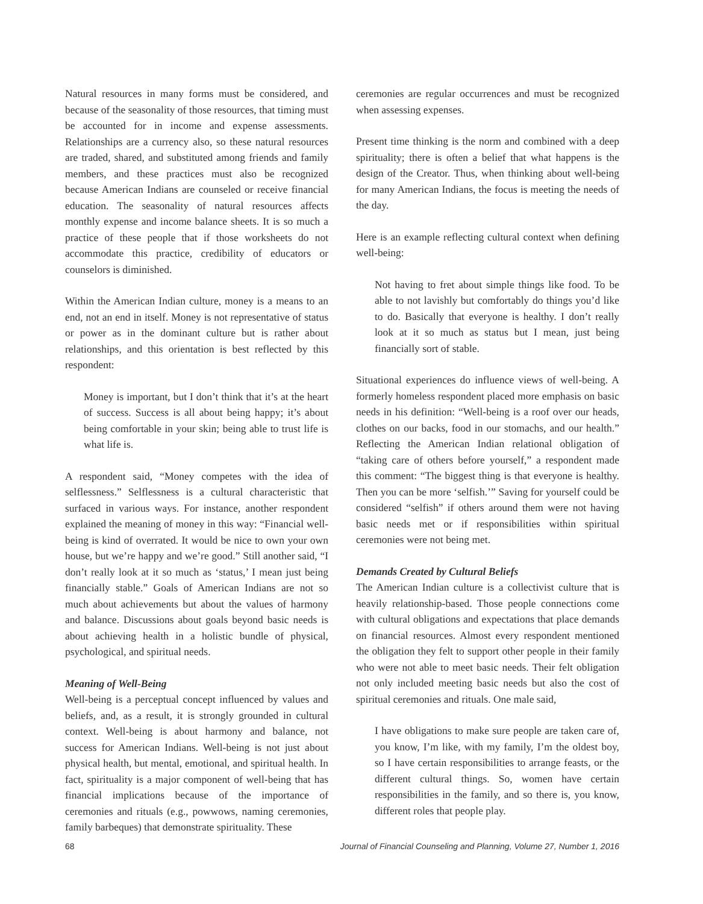Natural resources in many forms must be considered, and because of the seasonality of those resources, that timing must be accounted for in income and expense assessments. Relationships are a currency also, so these natural resources are traded, shared, and substituted among friends and family members, and these practices must also be recognized because American Indians are counseled or receive financial education. The seasonality of natural resources affects monthly expense and income balance sheets. It is so much a practice of these people that if those worksheets do not accommodate this practice, credibility of educators or counselors is diminished.
Within the American Indian culture, money is a means to an end, not an end in itself. Money is not representative of status or power as in the dominant culture but is rather about relationships, and this orientation is best reflected by this respondent:
Money is important, but I don’t think that it’s at the heart of success. Success is all about being happy; it’s about being comfortable in your skin; being able to trust life is what life is.
A respondent said, “Money competes with the idea of selflessness.” Selflessness is a cultural characteristic that surfaced in various ways. For instance, another respondent explained the meaning of money in this way: “Financial well-being is kind of overrated. It would be nice to own your own house, but we’re happy and we’re good.” Still another said, “I don’t really look at it so much as ‘status,’ I mean just being financially stable.” Goals of American Indians are not so much about achievements but about the values of harmony and balance. Discussions about goals beyond basic needs is about achieving health in a holistic bundle of physical, psychological, and spiritual needs.
Meaning of Well-Being
Well-being is a perceptual concept influenced by values and beliefs, and, as a result, it is strongly grounded in cultural context. Well-being is about harmony and balance, not success for American Indians. Well-being is not just about physical health, but mental, emotional, and spiritual health. In fact, spirituality is a major component of well-being that has financial implications because of the importance of ceremonies and rituals (e.g., powwows, naming ceremonies, family barbeques) that demonstrate spirituality. These
ceremonies are regular occurrences and must be recognized when assessing expenses.
Present time thinking is the norm and combined with a deep spirituality; there is often a belief that what happens is the design of the Creator. Thus, when thinking about well-being for many American Indians, the focus is meeting the needs of the day.
Here is an example reflecting cultural context when defining well-being:
Not having to fret about simple things like food. To be able to not lavishly but comfortably do things you’d like to do. Basically that everyone is healthy. I don’t really look at it so much as status but I mean, just being financially sort of stable.
Situational experiences do influence views of well-being. A formerly homeless respondent placed more emphasis on basic needs in his definition: “Well-being is a roof over our heads, clothes on our backs, food in our stomachs, and our health.” Reflecting the American Indian relational obligation of “taking care of others before yourself,” a respondent made this comment: “The biggest thing is that everyone is healthy. Then you can be more ‘selfish.’” Saving for yourself could be considered “selfish” if others around them were not having basic needs met or if responsibilities within spiritual ceremonies were not being met.
Demands Created by Cultural Beliefs
The American Indian culture is a collectivist culture that is heavily relationship-based. Those people connections come with cultural obligations and expectations that place demands on financial resources. Almost every respondent mentioned the obligation they felt to support other people in their family who were not able to meet basic needs. Their felt obligation not only included meeting basic needs but also the cost of spiritual ceremonies and rituals. One male said,
I have obligations to make sure people are taken care of, you know, I’m like, with my family, I’m the oldest boy, so I have certain responsibilities to arrange feasts, or the different cultural things. So, women have certain responsibilities in the family, and so there is, you know, different roles that people play.
68 Journal of Financial Counseling and Planning, Volume 27, Number 1, 2016